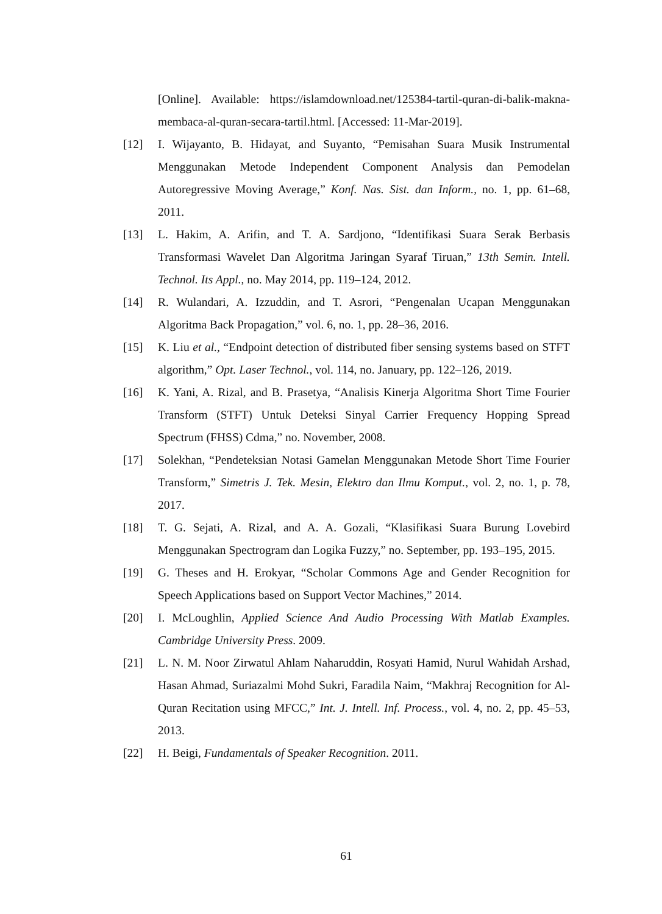[Online]. Available: https://islamdownload.net/125384-tartil-quran-di-balik-makna-membaca-al-quran-secara-tartil.html. [Accessed: 11-Mar-2019].
[12] I. Wijayanto, B. Hidayat, and Suyanto, “Pemisahan Suara Musik Instrumental Menggunakan Metode Independent Component Analysis dan Pemodelan Autoregressive Moving Average,” Konf. Nas. Sist. dan Inform., no. 1, pp. 61–68, 2011.
[13] L. Hakim, A. Arifin, and T. A. Sardjono, “Identifikasi Suara Serak Berbasis Transformasi Wavelet Dan Algoritma Jaringan Syaraf Tiruan,” 13th Semin. Intell. Technol. Its Appl., no. May 2014, pp. 119–124, 2012.
[14] R. Wulandari, A. Izzuddin, and T. Asrori, “Pengenalan Ucapan Menggunakan Algoritma Back Propagation,” vol. 6, no. 1, pp. 28–36, 2016.
[15] K. Liu et al., “Endpoint detection of distributed fiber sensing systems based on STFT algorithm,” Opt. Laser Technol., vol. 114, no. January, pp. 122–126, 2019.
[16] K. Yani, A. Rizal, and B. Prasetya, “Analisis Kinerja Algoritma Short Time Fourier Transform (STFT) Untuk Deteksi Sinyal Carrier Frequency Hopping Spread Spectrum (FHSS) Cdma,” no. November, 2008.
[17] Solekhan, “Pendeteksian Notasi Gamelan Menggunakan Metode Short Time Fourier Transform,” Simetris J. Tek. Mesin, Elektro dan Ilmu Komput., vol. 2, no. 1, p. 78, 2017.
[18] T. G. Sejati, A. Rizal, and A. A. Gozali, “Klasifikasi Suara Burung Lovebird Menggunakan Spectrogram dan Logika Fuzzy,” no. September, pp. 193–195, 2015.
[19] G. Theses and H. Erokyar, “Scholar Commons Age and Gender Recognition for Speech Applications based on Support Vector Machines,” 2014.
[20] I. McLoughlin, Applied Science And Audio Processing With Matlab Examples. Cambridge University Press. 2009.
[21] L. N. M. Noor Zirwatul Ahlam Naharuddin, Rosyati Hamid, Nurul Wahidah Arshad, Hasan Ahmad, Suriazalmi Mohd Sukri, Faradila Naim, “Makhraj Recognition for Al-Quran Recitation using MFCC,” Int. J. Intell. Inf. Process., vol. 4, no. 2, pp. 45–53, 2013.
[22] H. Beigi, Fundamentals of Speaker Recognition. 2011.
61